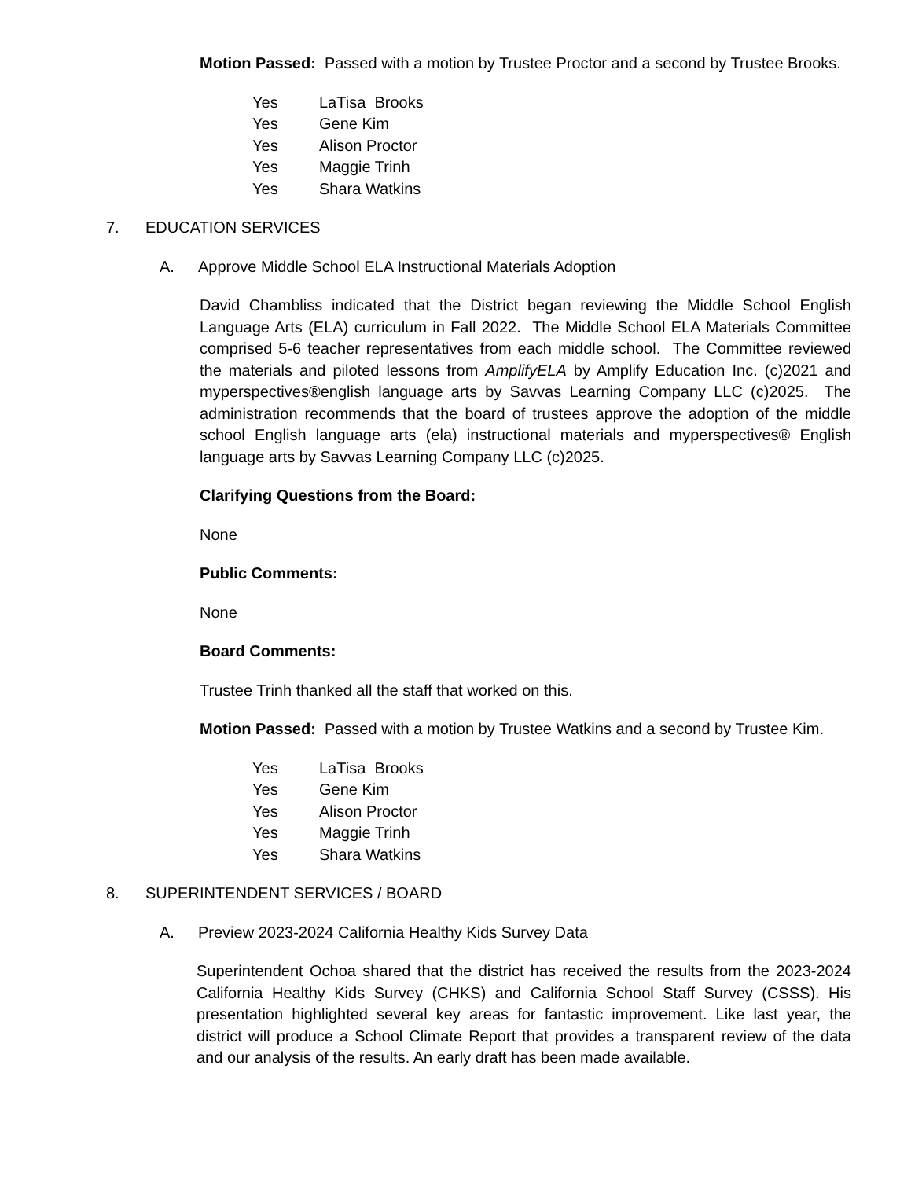Motion Passed: Passed with a motion by Trustee Proctor and a second by Trustee Brooks.
Yes LaTisa Brooks
Yes Gene Kim
Yes Alison Proctor
Yes Maggie Trinh
Yes Shara Watkins
7. EDUCATION SERVICES
A. Approve Middle School ELA Instructional Materials Adoption
David Chambliss indicated that the District began reviewing the Middle School English Language Arts (ELA) curriculum in Fall 2022. The Middle School ELA Materials Committee comprised 5-6 teacher representatives from each middle school. The Committee reviewed the materials and piloted lessons from AmplifyELA by Amplify Education Inc. (c)2021 and myperspectives®english language arts by Savvas Learning Company LLC (c)2025. The administration recommends that the board of trustees approve the adoption of the middle school English language arts (ela) instructional materials and myperspectives® English language arts by Savvas Learning Company LLC (c)2025.
Clarifying Questions from the Board:
None
Public Comments:
None
Board Comments:
Trustee Trinh thanked all the staff that worked on this.
Motion Passed: Passed with a motion by Trustee Watkins and a second by Trustee Kim.
Yes LaTisa Brooks
Yes Gene Kim
Yes Alison Proctor
Yes Maggie Trinh
Yes Shara Watkins
8. SUPERINTENDENT SERVICES / BOARD
A. Preview 2023-2024 California Healthy Kids Survey Data
Superintendent Ochoa shared that the district has received the results from the 2023-2024 California Healthy Kids Survey (CHKS) and California School Staff Survey (CSSS). His presentation highlighted several key areas for fantastic improvement. Like last year, the district will produce a School Climate Report that provides a transparent review of the data and our analysis of the results. An early draft has been made available.